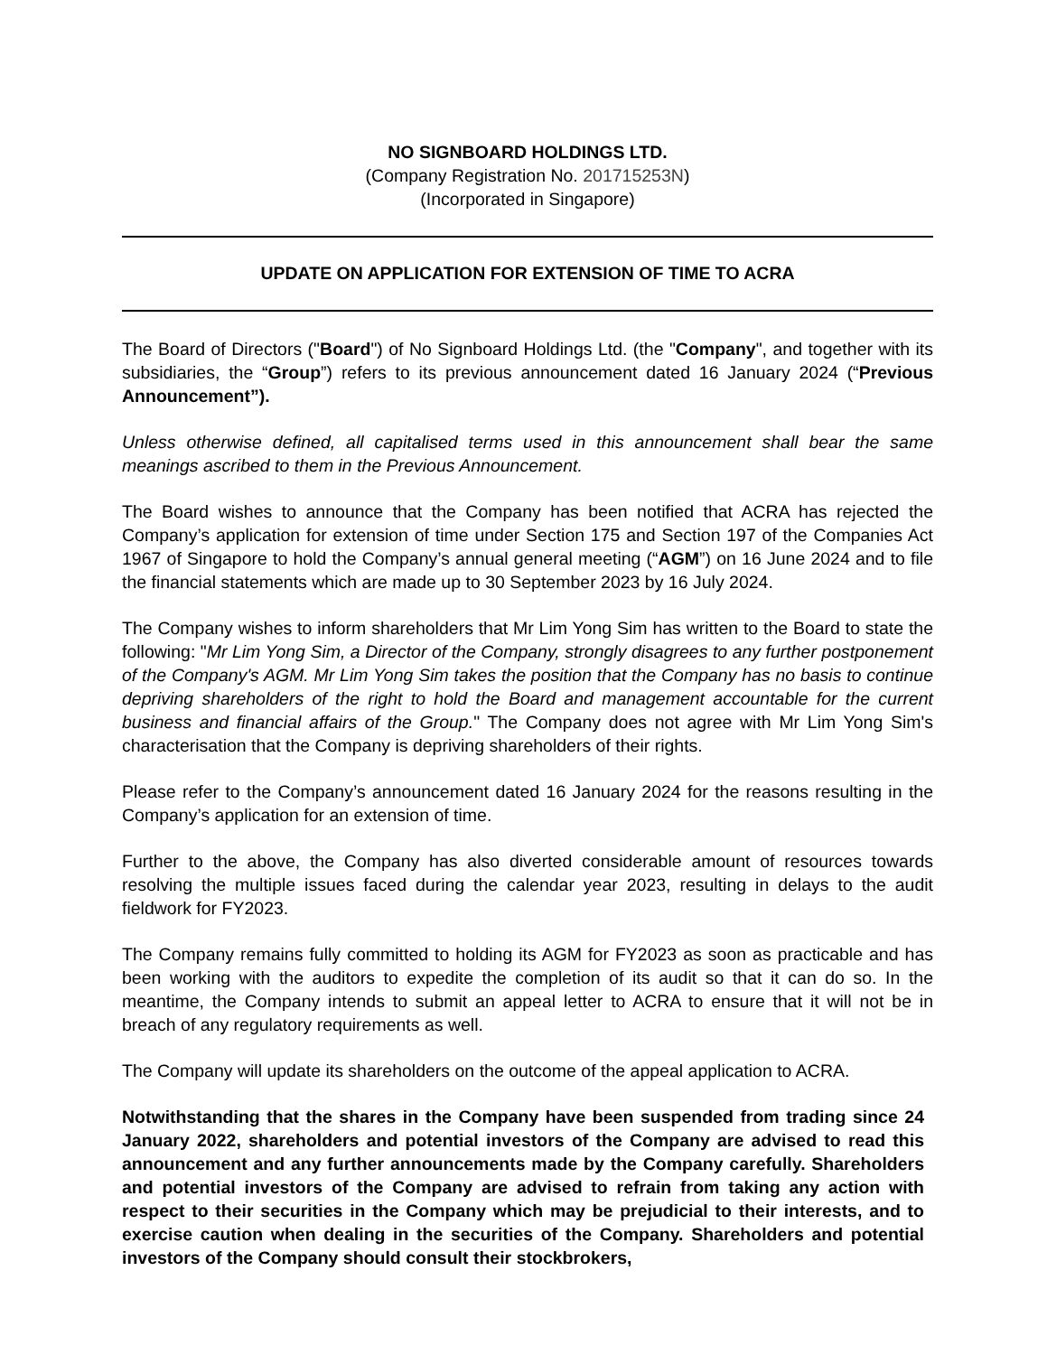NO SIGNBOARD HOLDINGS LTD.
(Company Registration No. 201715253N)
(Incorporated in Singapore)
UPDATE ON APPLICATION FOR EXTENSION OF TIME TO ACRA
The Board of Directors ("Board") of No Signboard Holdings Ltd. (the "Company", and together with its subsidiaries, the “Group”) refers to its previous announcement dated 16 January 2024 (“Previous Announcement”).
Unless otherwise defined, all capitalised terms used in this announcement shall bear the same meanings ascribed to them in the Previous Announcement.
The Board wishes to announce that the Company has been notified that ACRA has rejected the Company’s application for extension of time under Section 175 and Section 197 of the Companies Act 1967 of Singapore to hold the Company’s annual general meeting (“AGM”) on 16 June 2024 and to file the financial statements which are made up to 30 September 2023 by 16 July 2024.
The Company wishes to inform shareholders that Mr Lim Yong Sim has written to the Board to state the following: "Mr Lim Yong Sim, a Director of the Company, strongly disagrees to any further postponement of the Company's AGM. Mr Lim Yong Sim takes the position that the Company has no basis to continue depriving shareholders of the right to hold the Board and management accountable for the current business and financial affairs of the Group." The Company does not agree with Mr Lim Yong Sim's characterisation that the Company is depriving shareholders of their rights.
Please refer to the Company’s announcement dated 16 January 2024 for the reasons resulting in the Company’s application for an extension of time.
Further to the above, the Company has also diverted considerable amount of resources towards resolving the multiple issues faced during the calendar year 2023, resulting in delays to the audit fieldwork for FY2023.
The Company remains fully committed to holding its AGM for FY2023 as soon as practicable and has been working with the auditors to expedite the completion of its audit so that it can do so. In the meantime, the Company intends to submit an appeal letter to ACRA to ensure that it will not be in breach of any regulatory requirements as well.
The Company will update its shareholders on the outcome of the appeal application to ACRA.
Notwithstanding that the shares in the Company have been suspended from trading since 24 January 2022, shareholders and potential investors of the Company are advised to read this announcement and any further announcements made by the Company carefully. Shareholders and potential investors of the Company are advised to refrain from taking any action with respect to their securities in the Company which may be prejudicial to their interests, and to exercise caution when dealing in the securities of the Company. Shareholders and potential investors of the Company should consult their stockbrokers,